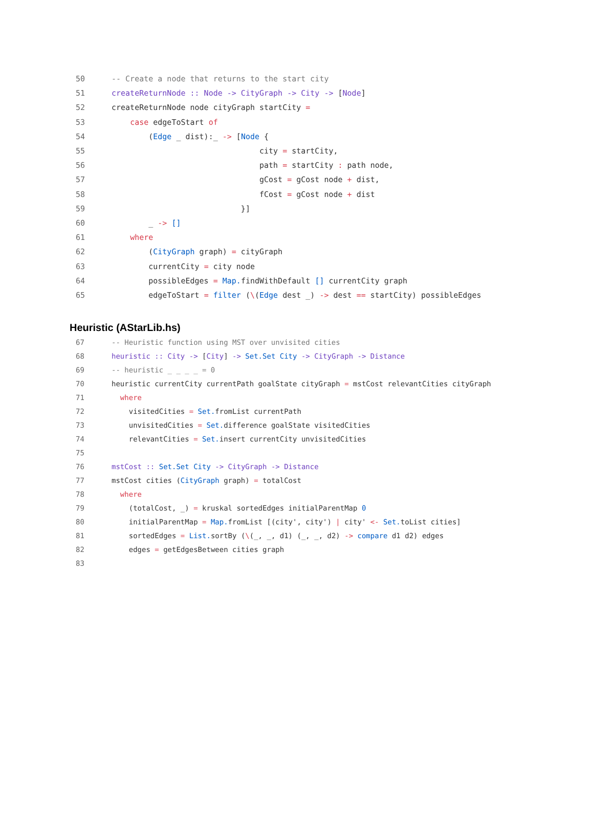50 -- Create a node that returns to the start city
51 createReturnNode :: Node -> CityGraph -> City -> [Node]
52 createReturnNode node cityGraph startCity =
53 case edgeToStart of
54 (Edge _ dist):_ -> [Node {
55 city = startCity,
56 path = startCity : path node,
57 gCost = gCost node + dist,
58 fCost = gCost node + dist
59 }]
60 _ -> []
61 where
62 (CityGraph graph) = cityGraph
63 currentCity = city node
64 possibleEdges = Map. findWithDefault [] currentCity graph
65 edgeToStart = filter (\(Edge dest _) -> dest == startCity) possibleEdges
Heuristic (AStarLib.hs)
67 -- Heuristic function using MST over unvisited cities
68 heuristic :: City -> [City] -> Set.Set City -> CityGraph -> Distance
69 -- heuristic _ _ _ _ = 0
70 heuristic currentCity currentPath goalState cityGraph = mstCost relevantCities cityGraph
71 where
72 visitedCities = Set. fromList currentPath
73 unvisitedCities = Set. difference goalState visitedCities
74 relevantCities = Set. insert currentCity unvisitedCities
75
76 mstCost :: Set.Set City -> CityGraph -> Distance
77 mstCost cities (CityGraph graph) = totalCost
78 where
79 (totalCost, _) = kruskal sortedEdges initialParentMap 0
80 initialParentMap = Map. fromList [(city', city') | city' <- Set. toList cities]
81 sortedEdges = List. sortBy (\(_, _, d1) (_, _, d2) -> compare d1 d2) edges
82 edges = getEdgesBetween cities graph
83